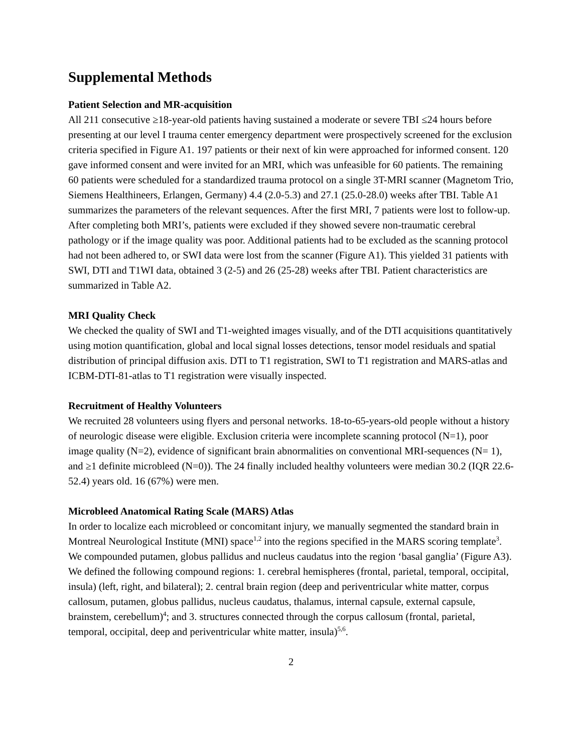Supplemental Methods
Patient Selection and MR-acquisition
All 211 consecutive ≥18-year-old patients having sustained a moderate or severe TBI ≤24 hours before presenting at our level I trauma center emergency department were prospectively screened for the exclusion criteria specified in Figure A1. 197 patients or their next of kin were approached for informed consent. 120 gave informed consent and were invited for an MRI, which was unfeasible for 60 patients. The remaining 60 patients were scheduled for a standardized trauma protocol on a single 3T-MRI scanner (Magnetom Trio, Siemens Healthineers, Erlangen, Germany) 4.4 (2.0-5.3) and 27.1 (25.0-28.0) weeks after TBI. Table A1 summarizes the parameters of the relevant sequences. After the first MRI, 7 patients were lost to follow-up. After completing both MRI’s, patients were excluded if they showed severe non-traumatic cerebral pathology or if the image quality was poor. Additional patients had to be excluded as the scanning protocol had not been adhered to, or SWI data were lost from the scanner (Figure A1). This yielded 31 patients with SWI, DTI and T1WI data, obtained 3 (2-5) and 26 (25-28) weeks after TBI. Patient characteristics are summarized in Table A2.
MRI Quality Check
We checked the quality of SWI and T1-weighted images visually, and of the DTI acquisitions quantitatively using motion quantification, global and local signal losses detections, tensor model residuals and spatial distribution of principal diffusion axis. DTI to T1 registration, SWI to T1 registration and MARS-atlas and ICBM-DTI-81-atlas to T1 registration were visually inspected.
Recruitment of Healthy Volunteers
We recruited 28 volunteers using flyers and personal networks. 18-to-65-years-old people without a history of neurologic disease were eligible. Exclusion criteria were incomplete scanning protocol (N=1), poor image quality (N=2), evidence of significant brain abnormalities on conventional MRI-sequences (N= 1), and ≥1 definite microbleed (N=0)). The 24 finally included healthy volunteers were median 30.2 (IQR 22.6-52.4) years old. 16 (67%) were men.
Microbleed Anatomical Rating Scale (MARS) Atlas
In order to localize each microbleed or concomitant injury, we manually segmented the standard brain in Montreal Neurological Institute (MNI) space<sup>1,2</sup> into the regions specified in the MARS scoring template<sup>3</sup>. We compounded putamen, globus pallidus and nucleus caudatus into the region ‘basal ganglia’ (Figure A3). We defined the following compound regions: 1. cerebral hemispheres (frontal, parietal, temporal, occipital, insula) (left, right, and bilateral); 2. central brain region (deep and periventricular white matter, corpus callosum, putamen, globus pallidus, nucleus caudatus, thalamus, internal capsule, external capsule, brainstem, cerebellum)<sup>4</sup>; and 3. structures connected through the corpus callosum (frontal, parietal, temporal, occipital, deep and periventricular white matter, insula)<sup>5,6</sup>.
2